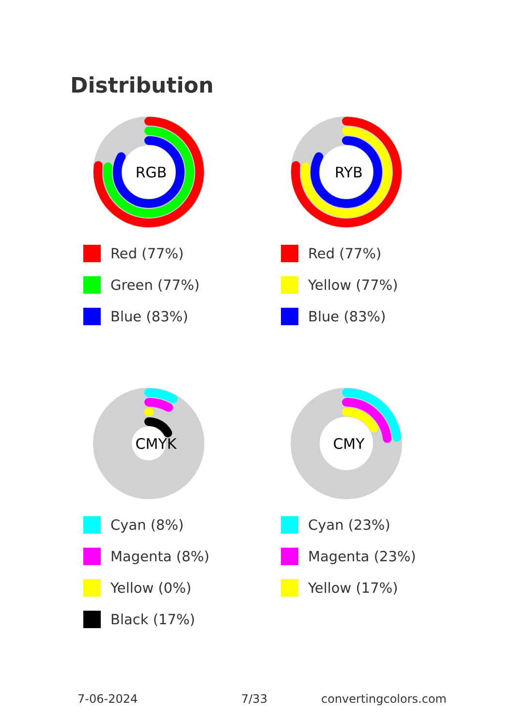Distribution
RGB
Red (77%)
Green (77%)
Blue (83%)
RYB
Red (77%)
Yellow (77%)
Blue (83%)
CMYK
Cyan (8%)
Magenta (8%)
Yellow (0%)
Black (17%)
CMY
Cyan (23%)
Magenta (23%)
Yellow (17%)
7-06-2024 7/33 convertingcolors.com